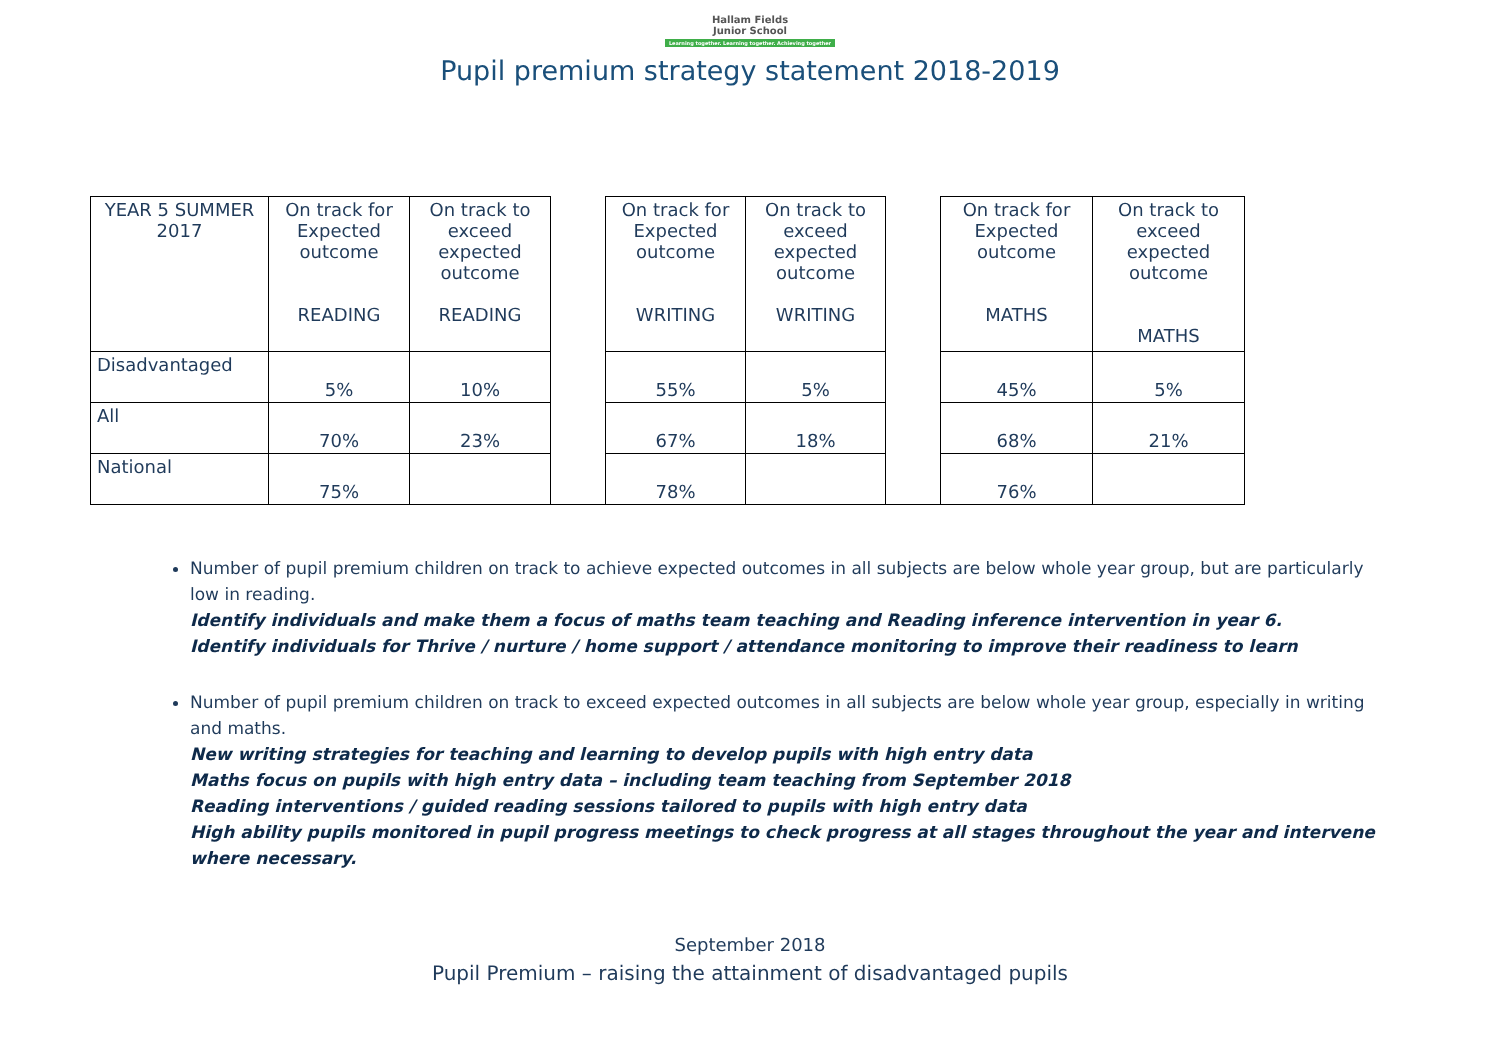Hallam Fields
Junior School
Learning together. Learning together. Achieving together
Pupil premium strategy statement 2018-2019
| YEAR 5 SUMMER 2017 | On track for Expected outcome READING | On track to exceed expected outcome READING | | On track for Expected outcome WRITING | On track to exceed expected outcome WRITING | | On track for Expected outcome MATHS | On track to exceed expected outcome MATHS |
| Disadvantaged | 5% | 10% | | 55% | 5% | | 45% | 5% |
| All | 70% | 23% | | 67% | 18% | | 68% | 21% |
| National | 75% | | | 78% | | | 76% | |
Number of pupil premium children on track to achieve expected outcomes in all subjects are below whole year group, but are particularly low in reading.
Identify individuals and make them a focus of maths team teaching and Reading inference intervention in year 6.
Identify individuals for Thrive / nurture / home support / attendance monitoring to improve their readiness to learn
Number of pupil premium children on track to exceed expected outcomes in all subjects are below whole year group, especially in writing and maths.
New writing strategies for teaching and learning to develop pupils with high entry data
Maths focus on pupils with high entry data – including team teaching from September 2018
Reading interventions / guided reading sessions tailored to pupils with high entry data
High ability pupils monitored in pupil progress meetings to check progress at all stages throughout the year and intervene where necessary.
September 2018
Pupil Premium – raising the attainment of disadvantaged pupils